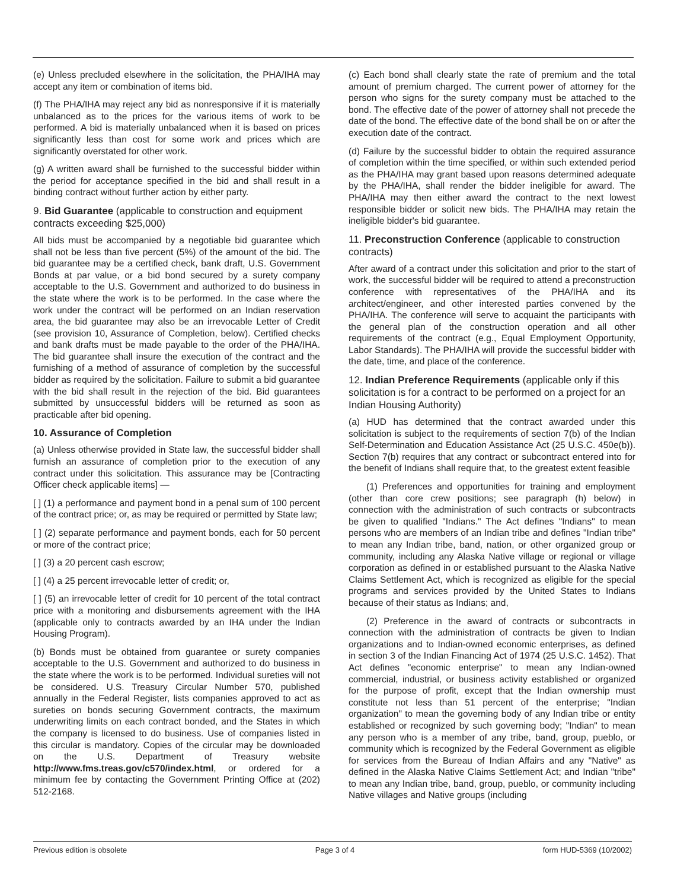(e) Unless precluded elsewhere in the solicitation, the PHA/IHA may accept any item or combination of items bid.
(f) The PHA/IHA may reject any bid as nonresponsive if it is materially unbalanced as to the prices for the various items of work to be performed. A bid is materially unbalanced when it is based on prices significantly less than cost for some work and prices which are significantly overstated for other work.
(g) A written award shall be furnished to the successful bidder within the period for acceptance specified in the bid and shall result in a binding contract without further action by either party.
9. Bid Guarantee (applicable to construction and equipment contracts exceeding $25,000)
All bids must be accompanied by a negotiable bid guarantee which shall not be less than five percent (5%) of the amount of the bid. The bid guarantee may be a certified check, bank draft, U.S. Government Bonds at par value, or a bid bond secured by a surety company acceptable to the U.S. Government and authorized to do business in the state where the work is to be performed. In the case where the work under the contract will be performed on an Indian reservation area, the bid guarantee may also be an irrevocable Letter of Credit (see provision 10, Assurance of Completion, below). Certified checks and bank drafts must be made payable to the order of the PHA/IHA. The bid guarantee shall insure the execution of the contract and the furnishing of a method of assurance of completion by the successful bidder as required by the solicitation. Failure to submit a bid guarantee with the bid shall result in the rejection of the bid. Bid guarantees submitted by unsuccessful bidders will be returned as soon as practicable after bid opening.
10. Assurance of Completion
(a) Unless otherwise provided in State law, the successful bidder shall furnish an assurance of completion prior to the execution of any contract under this solicitation. This assurance may be [Contracting Officer check applicable items] —
[ ] (1) a performance and payment bond in a penal sum of 100 percent of the contract price; or, as may be required or permitted by State law;
[ ] (2) separate performance and payment bonds, each for 50 percent or more of the contract price;
[ ] (3) a 20 percent cash escrow;
[ ] (4) a 25 percent irrevocable letter of credit; or,
[ ] (5) an irrevocable letter of credit for 10 percent of the total contract price with a monitoring and disbursements agreement with the IHA (applicable only to contracts awarded by an IHA under the Indian Housing Program).
(b) Bonds must be obtained from guarantee or surety companies acceptable to the U.S. Government and authorized to do business in the state where the work is to be performed. Individual sureties will not be considered. U.S. Treasury Circular Number 570, published annually in the Federal Register, lists companies approved to act as sureties on bonds securing Government contracts, the maximum underwriting limits on each contract bonded, and the States in which the company is licensed to do business. Use of companies listed in this circular is mandatory. Copies of the circular may be downloaded on the U.S. Department of Treasury website http://www.fms.treas.gov/c570/index.html, or ordered for a minimum fee by contacting the Government Printing Office at (202) 512-2168.
(c) Each bond shall clearly state the rate of premium and the total amount of premium charged. The current power of attorney for the person who signs for the surety company must be attached to the bond. The effective date of the power of attorney shall not precede the date of the bond. The effective date of the bond shall be on or after the execution date of the contract.
(d) Failure by the successful bidder to obtain the required assurance of completion within the time specified, or within such extended period as the PHA/IHA may grant based upon reasons determined adequate by the PHA/IHA, shall render the bidder ineligible for award. The PHA/IHA may then either award the contract to the next lowest responsible bidder or solicit new bids. The PHA/IHA may retain the ineligible bidder's bid guarantee.
11. Preconstruction Conference (applicable to construction contracts)
After award of a contract under this solicitation and prior to the start of work, the successful bidder will be required to attend a preconstruction conference with representatives of the PHA/IHA and its architect/engineer, and other interested parties convened by the PHA/IHA. The conference will serve to acquaint the participants with the general plan of the construction operation and all other requirements of the contract (e.g., Equal Employment Opportunity, Labor Standards). The PHA/IHA will provide the successful bidder with the date, time, and place of the conference.
12. Indian Preference Requirements (applicable only if this solicitation is for a contract to be performed on a project for an Indian Housing Authority)
(a) HUD has determined that the contract awarded under this solicitation is subject to the requirements of section 7(b) of the Indian Self-Determination and Education Assistance Act (25 U.S.C. 450e(b)). Section 7(b) requires that any contract or subcontract entered into for the benefit of Indians shall require that, to the greatest extent feasible
(1) Preferences and opportunities for training and employment (other than core crew positions; see paragraph (h) below) in connection with the administration of such contracts or subcontracts be given to qualified "Indians." The Act defines "Indians" to mean persons who are members of an Indian tribe and defines "Indian tribe" to mean any Indian tribe, band, nation, or other organized group or community, including any Alaska Native village or regional or village corporation as defined in or established pursuant to the Alaska Native Claims Settlement Act, which is recognized as eligible for the special programs and services provided by the United States to Indians because of their status as Indians; and,
(2) Preference in the award of contracts or subcontracts in connection with the administration of contracts be given to Indian organizations and to Indian-owned economic enterprises, as defined in section 3 of the Indian Financing Act of 1974 (25 U.S.C. 1452). That Act defines "economic enterprise" to mean any Indian-owned commercial, industrial, or business activity established or organized for the purpose of profit, except that the Indian ownership must constitute not less than 51 percent of the enterprise; "Indian organization" to mean the governing body of any Indian tribe or entity established or recognized by such governing body; "Indian" to mean any person who is a member of any tribe, band, group, pueblo, or community which is recognized by the Federal Government as eligible for services from the Bureau of Indian Affairs and any "Native" as defined in the Alaska Native Claims Settlement Act; and Indian "tribe" to mean any Indian tribe, band, group, pueblo, or community including Native villages and Native groups (including
Previous edition is obsolete Page 3 of 4 form HUD-5369 (10/2002)